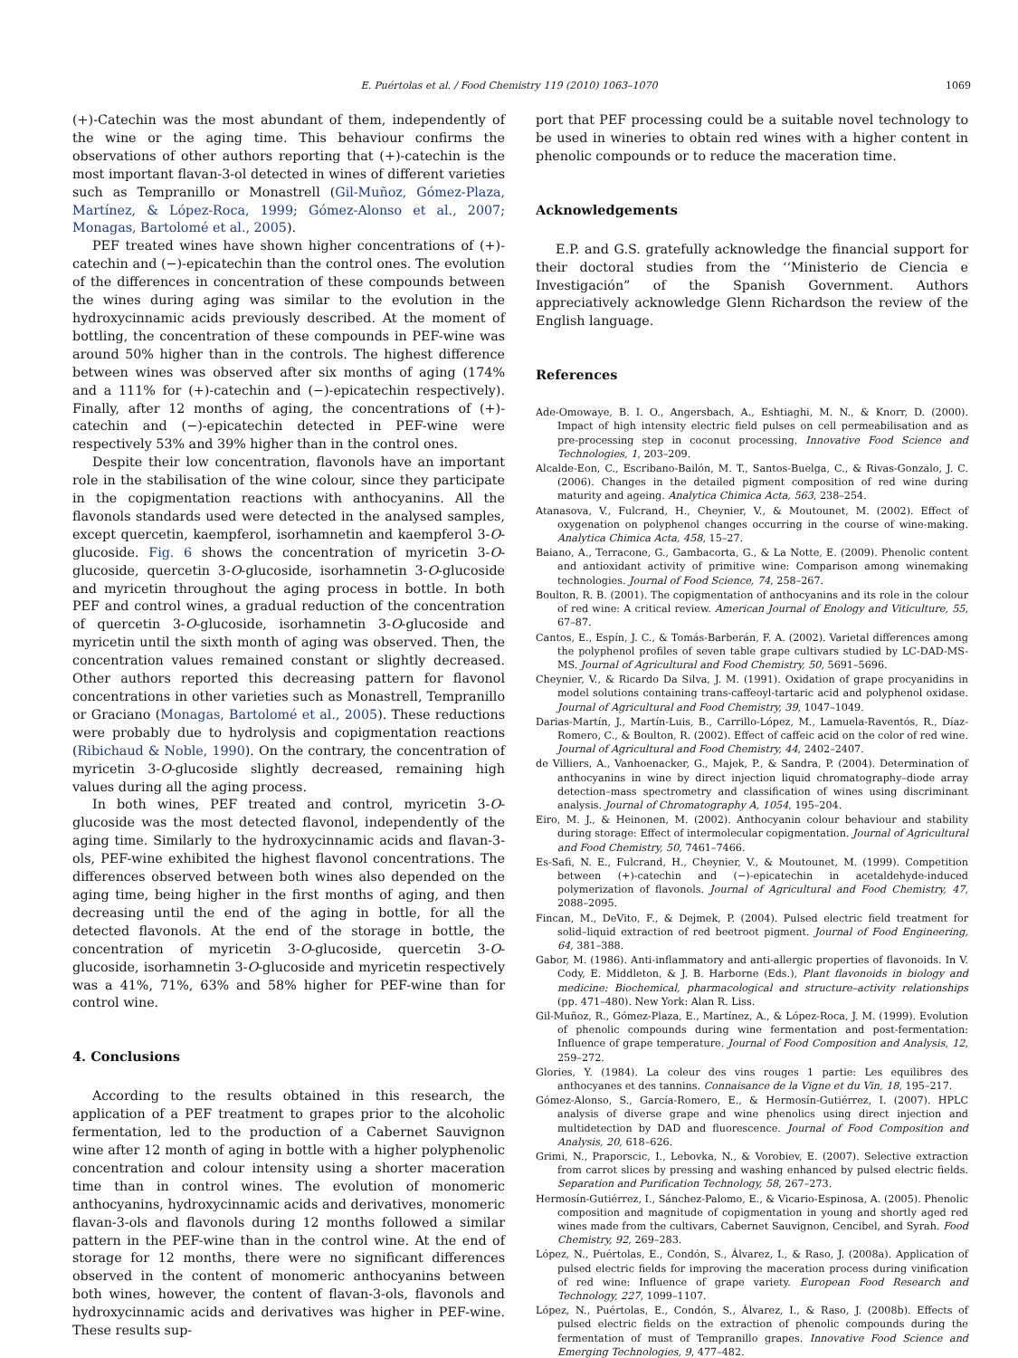E. Puértolas et al. / Food Chemistry 119 (2010) 1063–1070 1069
(+)-Catechin was the most abundant of them, independently of the wine or the aging time. This behaviour confirms the observations of other authors reporting that (+)-catechin is the most important flavan-3-ol detected in wines of different varieties such as Tempranillo or Monastrell (Gil-Muñoz, Gómez-Plaza, Martínez, & López-Roca, 1999; Gómez-Alonso et al., 2007; Monagas, Bartolomé et al., 2005).
PEF treated wines have shown higher concentrations of (+)-catechin and (−)-epicatechin than the control ones. The evolution of the differences in concentration of these compounds between the wines during aging was similar to the evolution in the hydroxycinnamic acids previously described. At the moment of bottling, the concentration of these compounds in PEF-wine was around 50% higher than in the controls. The highest difference between wines was observed after six months of aging (174% and a 111% for (+)-catechin and (−)-epicatechin respectively). Finally, after 12 months of aging, the concentrations of (+)-catechin and (−)-epicatechin detected in PEF-wine were respectively 53% and 39% higher than in the control ones.
Despite their low concentration, flavonols have an important role in the stabilisation of the wine colour, since they participate in the copigmentation reactions with anthocyanins. All the flavonols standards used were detected in the analysed samples, except quercetin, kaempferol, isorhamnetin and kaempferol 3-O-glucoside. Fig. 6 shows the concentration of myricetin 3-O-glucoside, quercetin 3-O-glucoside, isorhamnetin 3-O-glucoside and myricetin throughout the aging process in bottle. In both PEF and control wines, a gradual reduction of the concentration of quercetin 3-O-glucoside, isorhamnetin 3-O-glucoside and myricetin until the sixth month of aging was observed. Then, the concentration values remained constant or slightly decreased. Other authors reported this decreasing pattern for flavonol concentrations in other varieties such as Monastrell, Tempranillo or Graciano (Monagas, Bartolomé et al., 2005). These reductions were probably due to hydrolysis and copigmentation reactions (Ribichaud & Noble, 1990). On the contrary, the concentration of myricetin 3-O-glucoside slightly decreased, remaining high values during all the aging process.
In both wines, PEF treated and control, myricetin 3-O-glucoside was the most detected flavonol, independently of the aging time. Similarly to the hydroxycinnamic acids and flavan-3-ols, PEF-wine exhibited the highest flavonol concentrations. The differences observed between both wines also depended on the aging time, being higher in the first months of aging, and then decreasing until the end of the aging in bottle, for all the detected flavonols. At the end of the storage in bottle, the concentration of myricetin 3-O-glucoside, quercetin 3-O-glucoside, isorhamnetin 3-O-glucoside and myricetin respectively was a 41%, 71%, 63% and 58% higher for PEF-wine than for control wine.
4. Conclusions
According to the results obtained in this research, the application of a PEF treatment to grapes prior to the alcoholic fermentation, led to the production of a Cabernet Sauvignon wine after 12 month of aging in bottle with a higher polyphenolic concentration and colour intensity using a shorter maceration time than in control wines. The evolution of monomeric anthocyanins, hydroxycinnamic acids and derivatives, monomeric flavan-3-ols and flavonols during 12 months followed a similar pattern in the PEF-wine than in the control wine. At the end of storage for 12 months, there were no significant differences observed in the content of monomeric anthocyanins between both wines, however, the content of flavan-3-ols, flavonols and hydroxycinnamic acids and derivatives was higher in PEF-wine. These results sup-
port that PEF processing could be a suitable novel technology to be used in wineries to obtain red wines with a higher content in phenolic compounds or to reduce the maceration time.
Acknowledgements
E.P. and G.S. gratefully acknowledge the financial support for their doctoral studies from the ‘‘Ministerio de Ciencia e Investigación” of the Spanish Government. Authors appreciatively acknowledge Glenn Richardson the review of the English language.
References
Ade-Omowaye, B. I. O., Angersbach, A., Eshtiaghi, M. N., & Knorr, D. (2000). Impact of high intensity electric field pulses on cell permeabilisation and as pre-processing step in coconut processing. Innovative Food Science and Technologies, 1, 203–209.
Alcalde-Eon, C., Escribano-Bailón, M. T., Santos-Buelga, C., & Rivas-Gonzalo, J. C. (2006). Changes in the detailed pigment composition of red wine during maturity and ageing. Analytica Chimica Acta, 563, 238–254.
Atanasova, V., Fulcrand, H., Cheynier, V., & Moutounet, M. (2002). Effect of oxygenation on polyphenol changes occurring in the course of wine-making. Analytica Chimica Acta, 458, 15–27.
Baiano, A., Terracone, G., Gambacorta, G., & La Notte, E. (2009). Phenolic content and antioxidant activity of primitive wine: Comparison among winemaking technologies. Journal of Food Science, 74, 258–267.
Boulton, R. B. (2001). The copigmentation of anthocyanins and its role in the colour of red wine: A critical review. American Journal of Enology and Viticulture, 55, 67–87.
Cantos, E., Espín, J. C., & Tomás-Barberán, F. A. (2002). Varietal differences among the polyphenol profiles of seven table grape cultivars studied by LC-DAD-MS-MS. Journal of Agricultural and Food Chemistry, 50, 5691–5696.
Cheynier, V., & Ricardo Da Silva, J. M. (1991). Oxidation of grape procyanidins in model solutions containing trans-caffeoyl-tartaric acid and polyphenol oxidase. Journal of Agricultural and Food Chemistry, 39, 1047–1049.
Darias-Martín, J., Martín-Luis, B., Carrillo-López, M., Lamuela-Raventós, R., Díaz-Romero, C., & Boulton, R. (2002). Effect of caffeic acid on the color of red wine. Journal of Agricultural and Food Chemistry, 44, 2402–2407.
de Villiers, A., Vanhoenacker, G., Majek, P., & Sandra, P. (2004). Determination of anthocyanins in wine by direct injection liquid chromatography–diode array detection–mass spectrometry and classification of wines using discriminant analysis. Journal of Chromatography A, 1054, 195–204.
Eiro, M. J., & Heinonen, M. (2002). Anthocyanin colour behaviour and stability during storage: Effect of intermolecular copigmentation. Journal of Agricultural and Food Chemistry, 50, 7461–7466.
Es-Safi, N. E., Fulcrand, H., Cheynier, V., & Moutounet, M. (1999). Competition between (+)-catechin and (−)-epicatechin in acetaldehyde-induced polymerization of flavonols. Journal of Agricultural and Food Chemistry, 47, 2088–2095.
Fincan, M., DeVito, F., & Dejmek, P. (2004). Pulsed electric field treatment for solid–liquid extraction of red beetroot pigment. Journal of Food Engineering, 64, 381–388.
Gabor, M. (1986). Anti-inflammatory and anti-allergic properties of flavonoids. In V. Cody, E. Middleton, & J. B. Harborne (Eds.), Plant flavonoids in biology and medicine: Biochemical, pharmacological and structure–activity relationships (pp. 471–480). New York: Alan R. Liss.
Gil-Muñoz, R., Gómez-Plaza, E., Martínez, A., & López-Roca, J. M. (1999). Evolution of phenolic compounds during wine fermentation and post-fermentation: Influence of grape temperature. Journal of Food Composition and Analysis, 12, 259–272.
Glories, Y. (1984). La coleur des vins rouges 1 partie: Les equilibres des anthocyanes et des tannins. Connaisance de la Vigne et du Vin, 18, 195–217.
Gómez-Alonso, S., García-Romero, E., & Hermosín-Gutiérrez, I. (2007). HPLC analysis of diverse grape and wine phenolics using direct injection and multidetection by DAD and fluorescence. Journal of Food Composition and Analysis, 20, 618–626.
Grimi, N., Praporscic, I., Lebovka, N., & Vorobiev, E. (2007). Selective extraction from carrot slices by pressing and washing enhanced by pulsed electric fields. Separation and Purification Technology, 58, 267–273.
Hermosín-Gutiérrez, I., Sánchez-Palomo, E., & Vicario-Espinosa, A. (2005). Phenolic composition and magnitude of copigmentation in young and shortly aged red wines made from the cultivars, Cabernet Sauvignon, Cencibel, and Syrah. Food Chemistry, 92, 269–283.
López, N., Puértolas, E., Condón, S., Álvarez, I., & Raso, J. (2008a). Application of pulsed electric fields for improving the maceration process during vinification of red wine: Influence of grape variety. European Food Research and Technology, 227, 1099–1107.
López, N., Puértolas, E., Condón, S., Álvarez, I., & Raso, J. (2008b). Effects of pulsed electric fields on the extraction of phenolic compounds during the fermentation of must of Tempranillo grapes. Innovative Food Science and Emerging Technologies, 9, 477–482.